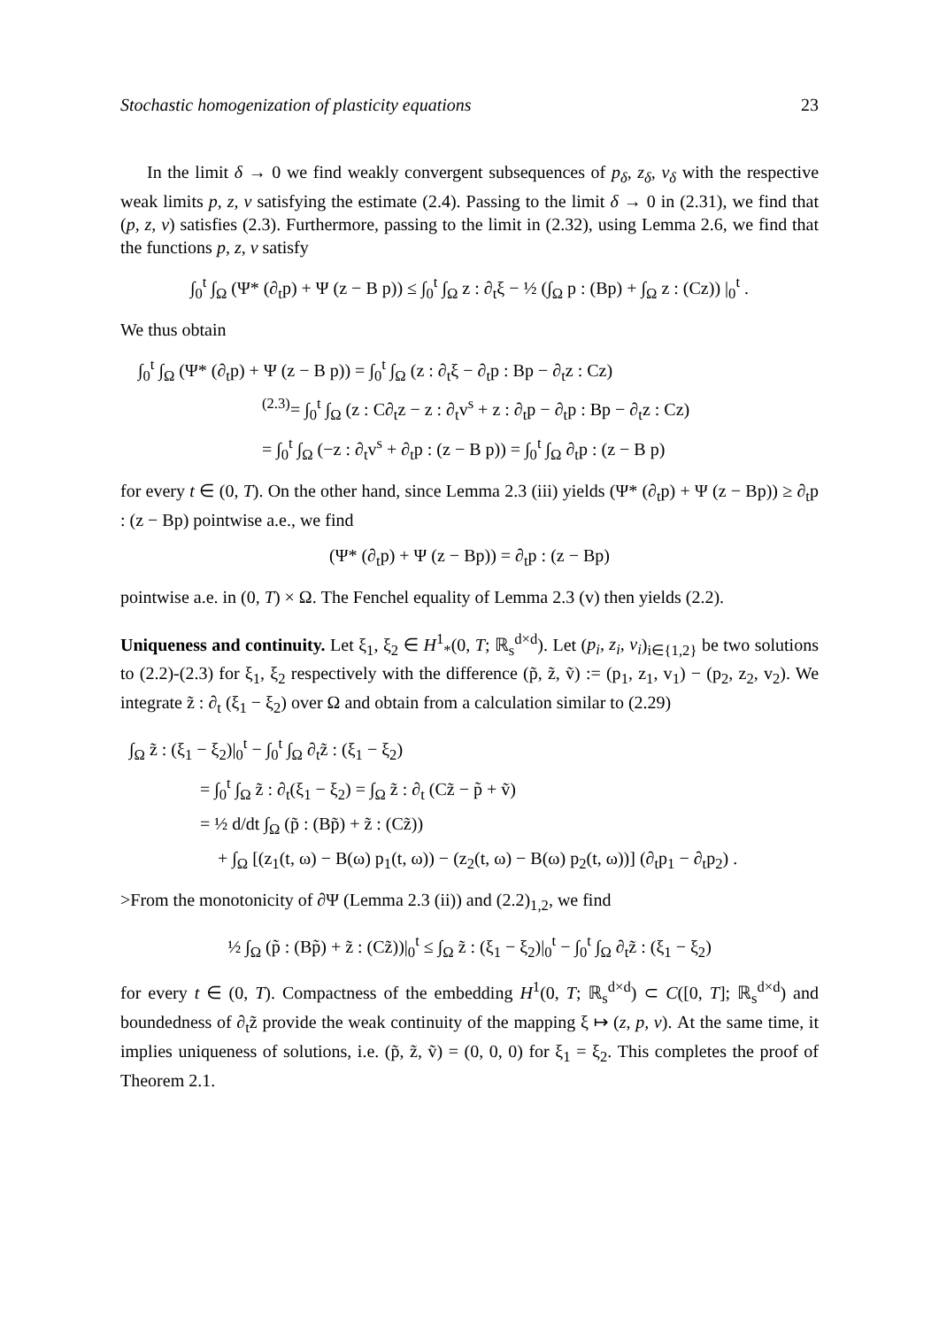Stochastic homogenization of plasticity equations 23
In the limit δ → 0 we find weakly convergent subsequences of p<sub>δ</sub>, z<sub>δ</sub>, v<sub>δ</sub> with the respective weak limits p, z, v satisfying the estimate (2.4). Passing to the limit δ → 0 in (2.31), we find that (p, z, v) satisfies (2.3). Furthermore, passing to the limit in (2.32), using Lemma 2.6, we find that the functions p, z, v satisfy
∫<sub>0</sub><sup>t</sup> ∫<sub>Ω</sub> (Ψ* (∂<sub>t</sub>p) + Ψ (z − B p)) ≤ ∫<sub>0</sub><sup>t</sup> ∫<sub>Ω</sub> z : ∂<sub>t</sub>ξ − ½ (∫<sub>Ω</sub> p : (Bp) + ∫<sub>Ω</sub> z : (Cz)) |<sub>0</sub><sup>t</sup> .
We thus obtain
∫<sub>0</sub><sup>t</sup> ∫<sub>Ω</sub> (Ψ* (∂<sub>t</sub>p) + Ψ (z − B p)) = ∫<sub>0</sub><sup>t</sup> ∫<sub>Ω</sub> (z : ∂<sub>t</sub>ξ − ∂<sub>t</sub>p : Bp − ∂<sub>t</sub>z : Cz)
<sup>(2.3)</sup>= ∫<sub>0</sub><sup>t</sup> ∫<sub>Ω</sub> (z : C∂<sub>t</sub>z − z : ∂<sub>t</sub>v<sup>s</sup> + z : ∂<sub>t</sub>p − ∂<sub>t</sub>p : Bp − ∂<sub>t</sub>z : Cz)
= ∫<sub>0</sub><sup>t</sup> ∫<sub>Ω</sub> (−z : ∂<sub>t</sub>v<sup>s</sup> + ∂<sub>t</sub>p : (z − B p)) = ∫<sub>0</sub><sup>t</sup> ∫<sub>Ω</sub> ∂<sub>t</sub>p : (z − B p)
for every t ∈ (0, T). On the other hand, since Lemma 2.3 (iii) yields (Ψ* (∂<sub>t</sub>p) + Ψ (z − Bp)) ≥ ∂<sub>t</sub>p : (z − Bp) pointwise a.e., we find
(Ψ* (∂<sub>t</sub>p) + Ψ (z − Bp)) = ∂<sub>t</sub>p : (z − Bp)
pointwise a.e. in (0, T) × Ω. The Fenchel equality of Lemma 2.3 (v) then yields (2.2).
Uniqueness and continuity. Let ξ<sub>1</sub>, ξ<sub>2</sub> ∈ H<sup>1</sup><sub>*</sub>(0, T; ℝ<sub>s</sub><sup>d×d</sup>). Let (p<sub>i</sub>, z<sub>i</sub>, v<sub>i</sub>)<sub>i∈{1,2}</sub> be two solutions to (2.2)-(2.3) for ξ<sub>1</sub>, ξ<sub>2</sub> respectively with the difference (p̃, z̃, ṽ) := (p<sub>1</sub>, z<sub>1</sub>, v<sub>1</sub>) − (p<sub>2</sub>, z<sub>2</sub>, v<sub>2</sub>). We integrate z̃ : ∂<sub>t</sub> (ξ<sub>1</sub> − ξ<sub>2</sub>) over Ω and obtain from a calculation similar to (2.29)
∫<sub>Ω</sub> z̃ : (ξ<sub>1</sub> − ξ<sub>2</sub>)|<sub>0</sub><sup>t</sup> − ∫<sub>0</sub><sup>t</sup> ∫<sub>Ω</sub> ∂<sub>t</sub>z̃ : (ξ<sub>1</sub> − ξ<sub>2</sub>)
= ∫<sub>0</sub><sup>t</sup> ∫<sub>Ω</sub> z̃ : ∂<sub>t</sub>(ξ<sub>1</sub> − ξ<sub>2</sub>) = ∫<sub>Ω</sub> z̃ : ∂<sub>t</sub> (Cz̃ − p̃ + ṽ)
= ½ d/dt ∫<sub>Ω</sub> (p̃ : (Bp̃) + z̃ : (Cz̃))
+ ∫<sub>Ω</sub> [(z<sub>1</sub>(t, ω) − B(ω) p<sub>1</sub>(t, ω)) − (z<sub>2</sub>(t, ω) − B(ω) p<sub>2</sub>(t, ω))] (∂<sub>t</sub>p<sub>1</sub> − ∂<sub>t</sub>p<sub>2</sub>) .
>From the monotonicity of ∂Ψ (Lemma 2.3 (ii)) and (2.2)<sub>1,2</sub>, we find
½ ∫<sub>Ω</sub> (p̃ : (Bp̃) + z̃ : (Cz̃))|<sub>0</sub><sup>t</sup> ≤ ∫<sub>Ω</sub> z̃ : (ξ<sub>1</sub> − ξ<sub>2</sub>)|<sub>0</sub><sup>t</sup> − ∫<sub>0</sub><sup>t</sup> ∫<sub>Ω</sub> ∂<sub>t</sub>z̃ : (ξ<sub>1</sub> − ξ<sub>2</sub>)
for every t ∈ (0, T). Compactness of the embedding H<sup>1</sup>(0, T; ℝ<sub>s</sub><sup>d×d</sup>) ⊂ C([0, T]; ℝ<sub>s</sub><sup>d×d</sup>) and boundedness of ∂<sub>t</sub>z̃ provide the weak continuity of the mapping ξ ↦ (z, p, v). At the same time, it implies uniqueness of solutions, i.e. (p̃, z̃, ṽ) = (0, 0, 0) for ξ<sub>1</sub> = ξ<sub>2</sub>. This completes the proof of Theorem 2.1.